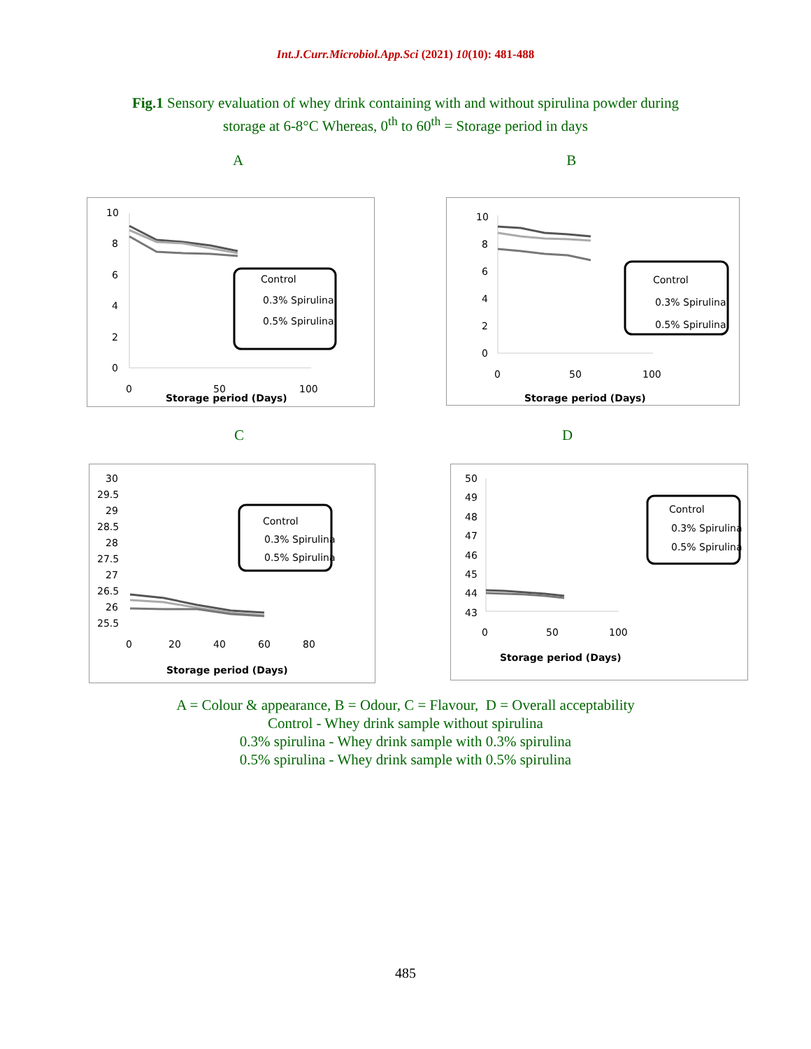Int.J.Curr.Microbiol.App.Sci (2021) 10(10): 481-488
Fig.1 Sensory evaluation of whey drink containing with and without spirulina powder during
storage at 6-8°C Whereas, 0<sup>th</sup> to 60<sup>th</sup> = Storage period in days
A B
10
8
6
4
2
0
Control
0.3% Spirulina
0.5% Spirulina
0
50
100
Storage period (Days)
10
8
6
4
2
0
Control
0.3% Spirulina
0.5% Spirulina
0
50
100
Storage period (Days)
C D
30
29.5
29
28.5
28
27.5
27
26.5
26
25.5
0
20
40
60
80
Control
0.3% Spirulina
0.5% Spirulina
Storage period (Days)
50
49
48
47
46
45
44
43
Control
0.3% Spirulina
0.5% Spirulina
0
50
100
Storage period (Days)
A = Colour & appearance, B = Odour, C = Flavour, D = Overall acceptability
Control - Whey drink sample without spirulina
0.3% spirulina - Whey drink sample with 0.3% spirulina
0.5% spirulina - Whey drink sample with 0.5% spirulina
485